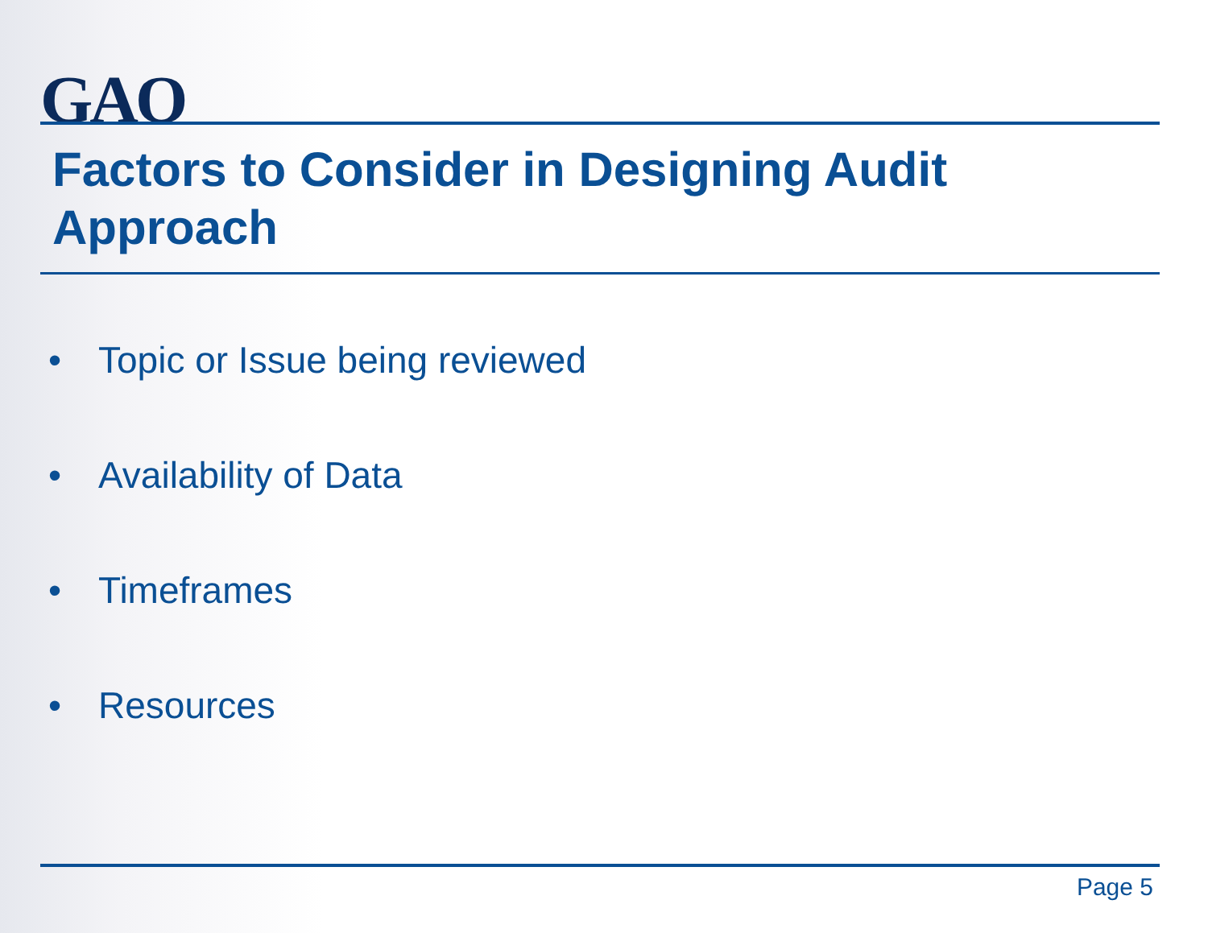GAO
Factors to Consider in Designing Audit Approach
• Topic or Issue being reviewed
• Availability of Data
• Timeframes
• Resources
Page 5